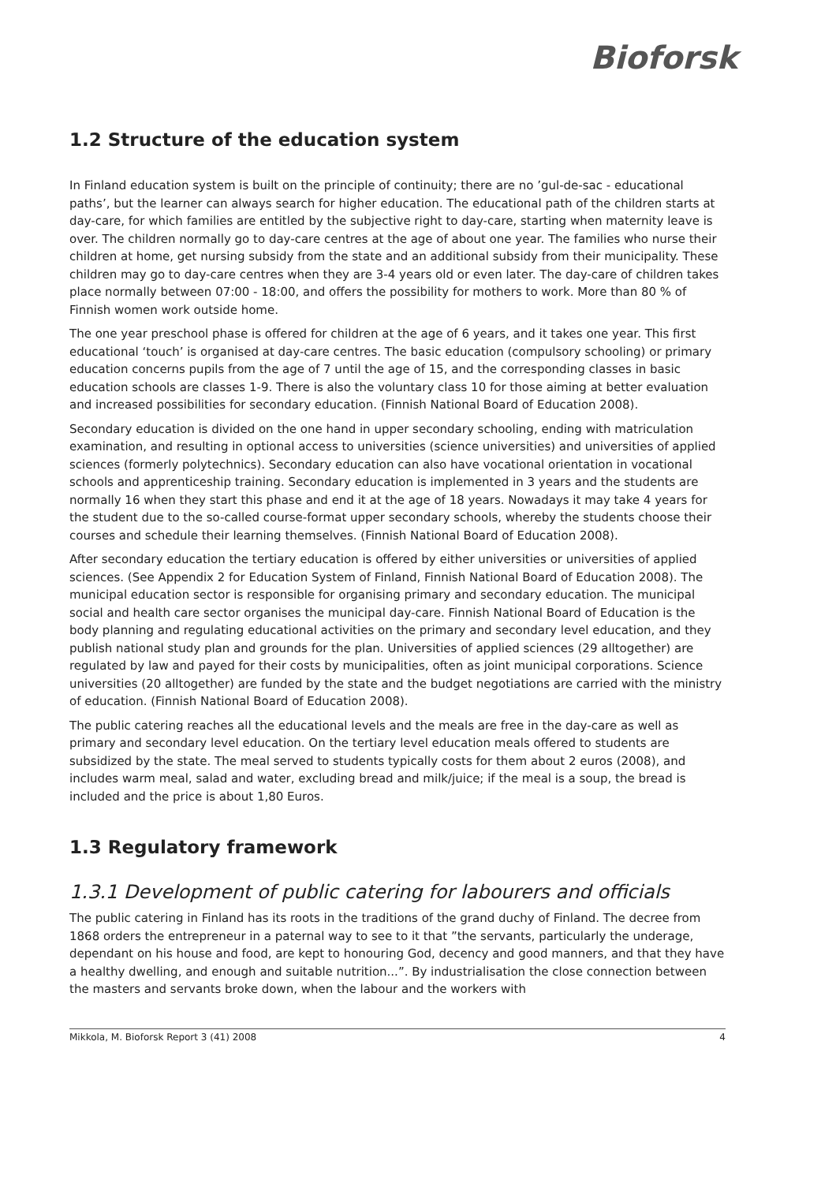Bioforsk
1.2 Structure of the education system
In Finland education system is built on the principle of continuity; there are no ’gul-de-sac - educational paths’, but the learner can always search for higher education. The educational path of the children starts at day-care, for which families are entitled by the subjective right to day-care, starting when maternity leave is over. The children normally go to day-care centres at the age of about one year. The families who nurse their children at home, get nursing subsidy from the state and an additional subsidy from their municipality. These children may go to day-care centres when they are 3-4 years old or even later. The day-care of children takes place normally between 07:00 - 18:00, and offers the possibility for mothers to work. More than 80 % of Finnish women work outside home.
The one year preschool phase is offered for children at the age of 6 years, and it takes one year. This first educational ‘touch’ is organised at day-care centres. The basic education (compulsory schooling) or primary education concerns pupils from the age of 7 until the age of 15, and the corresponding classes in basic education schools are classes 1-9. There is also the voluntary class 10 for those aiming at better evaluation and increased possibilities for secondary education. (Finnish National Board of Education 2008).
Secondary education is divided on the one hand in upper secondary schooling, ending with matriculation examination, and resulting in optional access to universities (science universities) and universities of applied sciences (formerly polytechnics). Secondary education can also have vocational orientation in vocational schools and apprenticeship training. Secondary education is implemented in 3 years and the students are normally 16 when they start this phase and end it at the age of 18 years. Nowadays it may take 4 years for the student due to the so-called course-format upper secondary schools, whereby the students choose their courses and schedule their learning themselves. (Finnish National Board of Education 2008).
After secondary education the tertiary education is offered by either universities or universities of applied sciences. (See Appendix 2 for Education System of Finland, Finnish National Board of Education 2008). The municipal education sector is responsible for organising primary and secondary education. The municipal social and health care sector organises the municipal day-care. Finnish National Board of Education is the body planning and regulating educational activities on the primary and secondary level education, and they publish national study plan and grounds for the plan. Universities of applied sciences (29 alltogether) are regulated by law and payed for their costs by municipalities, often as joint municipal corporations. Science universities (20 alltogether) are funded by the state and the budget negotiations are carried with the ministry of education. (Finnish National Board of Education 2008).
The public catering reaches all the educational levels and the meals are free in the day-care as well as primary and secondary level education. On the tertiary level education meals offered to students are subsidized by the state. The meal served to students typically costs for them about 2 euros (2008), and includes warm meal, salad and water, excluding bread and milk/juice; if the meal is a soup, the bread is included and the price is about 1,80 Euros.
1.3 Regulatory framework
1.3.1 Development of public catering for labourers and officials
The public catering in Finland has its roots in the traditions of the grand duchy of Finland. The decree from 1868 orders the entrepreneur in a paternal way to see to it that ”the servants, particularly the underage, dependant on his house and food, are kept to honouring God, decency and good manners, and that they have a healthy dwelling, and enough and suitable nutrition...”. By industrialisation the close connection between the masters and servants broke down, when the labour and the workers with
Mikkola, M. Bioforsk Report 3 (41) 2008 4